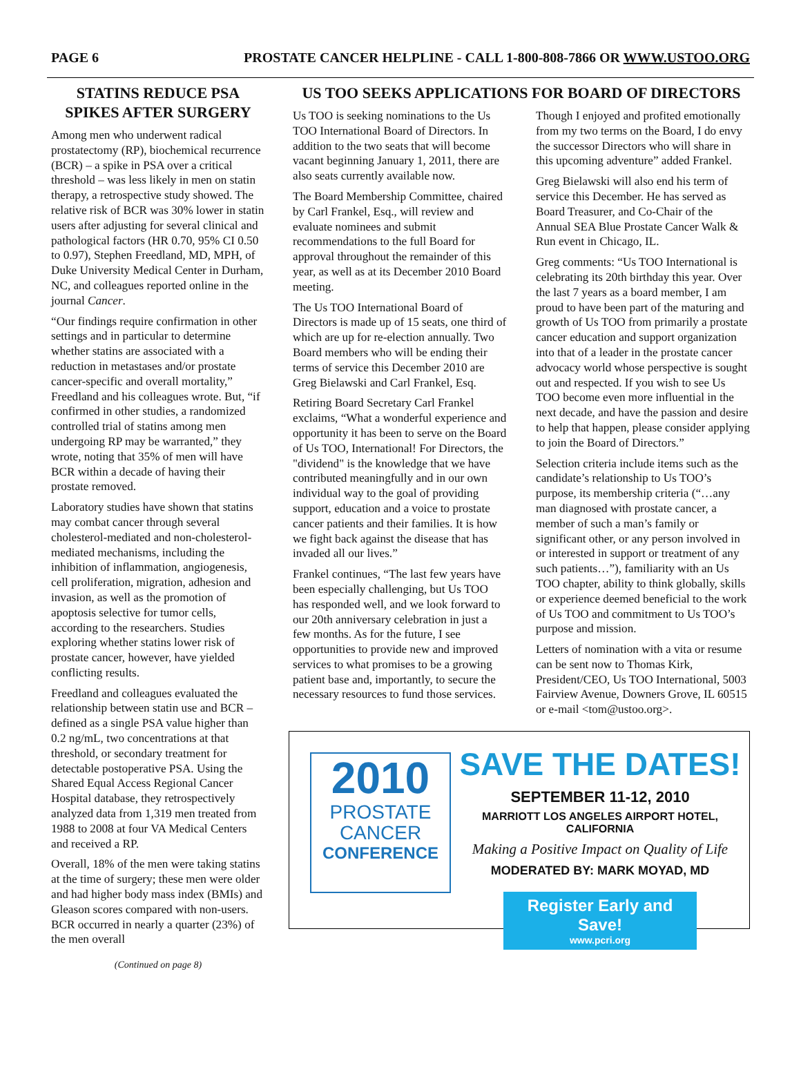PAGE 6 PROSTATE CANCER HELPLINE - CALL 1-800-808-7866 OR WWW.USTOO.ORG
STATINS REDUCE PSA SPIKES AFTER SURGERY
Among men who underwent radical prostatectomy (RP), biochemical recurrence (BCR) – a spike in PSA over a critical threshold – was less likely in men on statin therapy, a retrospective study showed. The relative risk of BCR was 30% lower in statin users after adjusting for several clinical and pathological factors (HR 0.70, 95% CI 0.50 to 0.97), Stephen Freedland, MD, MPH, of Duke University Medical Center in Durham, NC, and colleagues reported online in the journal Cancer.
“Our findings require confirmation in other settings and in particular to determine whether statins are associated with a reduction in metastases and/or prostate cancer-specific and overall mortality,” Freedland and his colleagues wrote. But, “if confirmed in other studies, a randomized controlled trial of statins among men undergoing RP may be warranted,” they wrote, noting that 35% of men will have BCR within a decade of having their prostate removed.
Laboratory studies have shown that statins may combat cancer through several cholesterol-mediated and non-cholesterol-mediated mechanisms, including the inhibition of inflammation, angiogenesis, cell proliferation, migration, adhesion and invasion, as well as the promotion of apoptosis selective for tumor cells, according to the researchers. Studies exploring whether statins lower risk of prostate cancer, however, have yielded conflicting results.
Freedland and colleagues evaluated the relationship between statin use and BCR – defined as a single PSA value higher than 0.2 ng/mL, two concentrations at that threshold, or secondary treatment for detectable postoperative PSA. Using the Shared Equal Access Regional Cancer Hospital database, they retrospectively analyzed data from 1,319 men treated from 1988 to 2008 at four VA Medical Centers and received a RP.
Overall, 18% of the men were taking statins at the time of surgery; these men were older and had higher body mass index (BMIs) and Gleason scores compared with non-users. BCR occurred in nearly a quarter (23%) of the men overall
(Continued on page 8)
US TOO SEEKS APPLICATIONS FOR BOARD OF DIRECTORS
Us TOO is seeking nominations to the Us TOO International Board of Directors. In addition to the two seats that will become vacant beginning January 1, 2011, there are also seats currently available now.
The Board Membership Committee, chaired by Carl Frankel, Esq., will review and evaluate nominees and submit recommendations to the full Board for approval throughout the remainder of this year, as well as at its December 2010 Board meeting.
The Us TOO International Board of Directors is made up of 15 seats, one third of which are up for re-election annually. Two Board members who will be ending their terms of service this December 2010 are Greg Bielawski and Carl Frankel, Esq.
Retiring Board Secretary Carl Frankel exclaims, “What a wonderful experience and opportunity it has been to serve on the Board of Us TOO, International! For Directors, the "dividend" is the knowledge that we have contributed meaningfully and in our own individual way to the goal of providing support, education and a voice to prostate cancer patients and their families. It is how we fight back against the disease that has invaded all our lives.”
Frankel continues, “The last few years have been especially challenging, but Us TOO has responded well, and we look forward to our 20th anniversary celebration in just a few months. As for the future, I see opportunities to provide new and improved services to what promises to be a growing patient base and, importantly, to secure the necessary resources to fund those services.
Though I enjoyed and profited emotionally from my two terms on the Board, I do envy the successor Directors who will share in this upcoming adventure” added Frankel.
Greg Bielawski will also end his term of service this December. He has served as Board Treasurer, and Co-Chair of the Annual SEA Blue Prostate Cancer Walk & Run event in Chicago, IL.
Greg comments: “Us TOO International is celebrating its 20th birthday this year. Over the last 7 years as a board member, I am proud to have been part of the maturing and growth of Us TOO from primarily a prostate cancer education and support organization into that of a leader in the prostate cancer advocacy world whose perspective is sought out and respected. If you wish to see Us TOO become even more influential in the next decade, and have the passion and desire to help that happen, please consider applying to join the Board of Directors.”
Selection criteria include items such as the candidate’s relationship to Us TOO’s purpose, its membership criteria (“…any man diagnosed with prostate cancer, a member of such a man’s family or significant other, or any person involved in or interested in support or treatment of any such patients…”), familiarity with an Us TOO chapter, ability to think globally, skills or experience deemed beneficial to the work of Us TOO and commitment to Us TOO’s purpose and mission.
Letters of nomination with a vita or resume can be sent now to Thomas Kirk, President/CEO, Us TOO International, 5003 Fairview Avenue, Downers Grove, IL 60515 or e-mail <tom@ustoo.org>.
2010
PROSTATE
CANCER
CONFERENCE
SAVE THE DATES!
SEPTEMBER 11-12, 2010
MARRIOTT LOS ANGELES AIRPORT HOTEL, CALIFORNIA
Making a Positive Impact on Quality of Life
MODERATED BY: MARK MOYAD, MD
Register Early and Save!
www.pcri.org